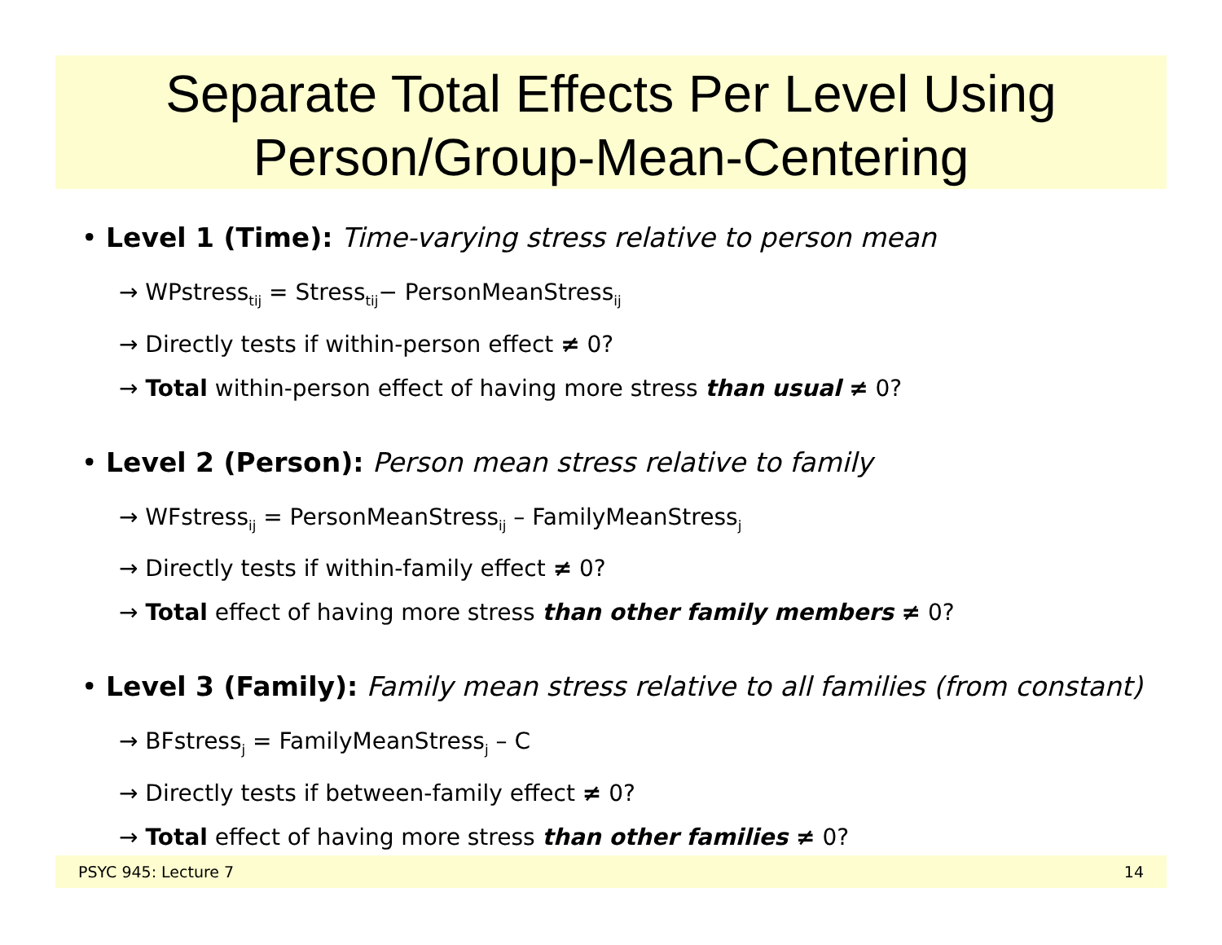Separate Total Effects Per Level Using
Person/Group-Mean-Centering
• Level 1 (Time): Time-varying stress relative to person mean
→ WPstress<sub>tij</sub> = Stress<sub>tij</sub>− PersonMeanStress<sub>ij</sub>
→ Directly tests if within-person effect ≠ 0?
→ Total within-person effect of having more stress than usual ≠ 0?
• Level 2 (Person): Person mean stress relative to family
→ WFstress<sub>ij</sub> = PersonMeanStress<sub>ij</sub> – FamilyMeanStress<sub>j</sub>
→ Directly tests if within-family effect ≠ 0?
→ Total effect of having more stress than other family members ≠ 0?
• Level 3 (Family): Family mean stress relative to all families (from constant)
→ BFstress<sub>j</sub> = FamilyMeanStress<sub>j</sub> – C
→ Directly tests if between-family effect ≠ 0?
→ Total effect of having more stress than other families ≠ 0?
PSYC 945: Lecture 7 14